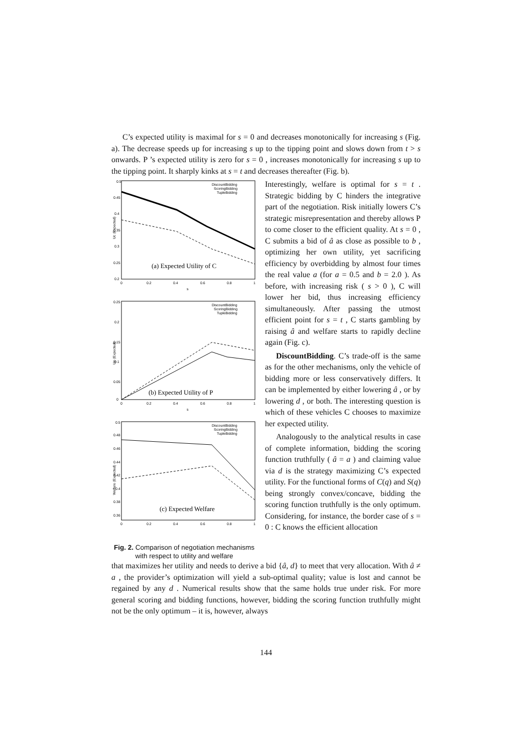C’s expected utility is maximal for s = 0 and decreases monotonically for increasing s (Fig. a). The decrease speeds up for increasing s up to the tipping point and slows down from t > s onwards. P ’s expected utility is zero for s = 0 , increases monotonically for increasing s up to the tipping point. It sharply kinks at s = t and decreases thereafter (Fig. b).
0.5
0.45
0.4
0.35
0.3
0.25
0.2
0
0.2
0.4
0.6
0.8
1
s
Uc (Expected)
DiscountBidding
ScoringBidding
TupleBidding
(a) Expected Utility of C
0.25
0.2
0.15
0.1
0.05
0
0
0.2
0.4
0.6
0.8
1
s
Up (Expected)
DiscountBidding
ScoringBidding
TupleBidding
(b) Expected Utility of P
0.5
0.48
0.46
0.44
0.42
0.4
0.38
0.36
0
0.2
0.4
0.6
0.8
1
Welfare (Expected)
DiscountBidding
ScoringBidding
TupleBidding
(c) Expected Welfare
Fig. 2. Comparison of negotiation mechanisms with respect to utility and welfare
Interestingly, welfare is optimal for s = t . Strategic bidding by C hinders the integrative part of the negotiation. Risk initially lowers C’s strategic misrepresentation and thereby allows P to come closer to the efficient quality. At s = 0 , C submits a bid of â as close as possible to b , optimizing her own utility, yet sacrificing efficiency by overbidding by almost four times the real value a (for a = 0.5 and b = 2.0 ). As before, with increasing risk ( s > 0 ), C will lower her bid, thus increasing efficiency simultaneously. After passing the utmost efficient point for s = t , C starts gambling by raising â and welfare starts to rapidly decline again (Fig. c).
DiscountBidding. C’s trade-off is the same as for the other mechanisms, only the vehicle of bidding more or less conservatively differs. It can be implemented by either lowering â , or by lowering d , or both. The interesting question is which of these vehicles C chooses to maximize her expected utility.
Analogously to the analytical results in case of complete information, bidding the scoring function truthfully ( â = a ) and claiming value via d is the strategy maximizing C’s expected utility. For the functional forms of C(q) and S(q) being strongly convex/concave, bidding the scoring function truthfully is the only optimum. Considering, for instance, the border case of s = 0 : C knows the efficient allocation
that maximizes her utility and needs to derive a bid {â, d} to meet that very allocation. With â ≠ a , the provider’s optimization will yield a sub-optimal quality; value is lost and cannot be regained by any d . Numerical results show that the same holds true under risk. For more general scoring and bidding functions, however, bidding the scoring function truthfully might not be the only optimum – it is, however, always
144